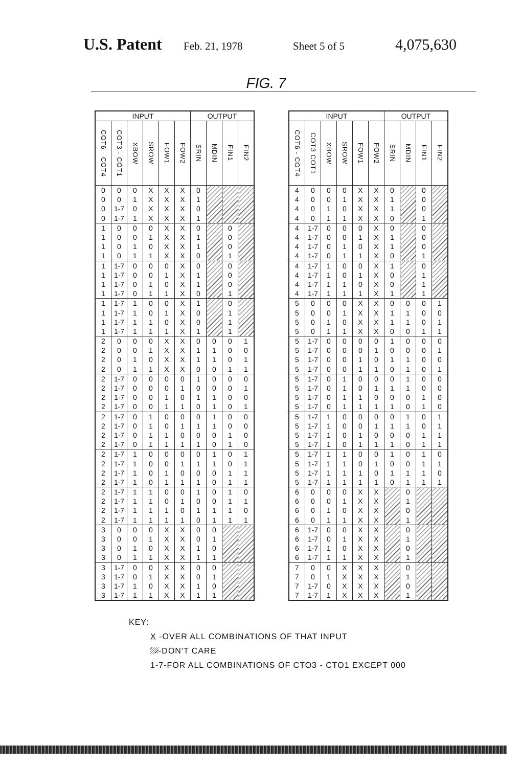U.S. Patent Feb. 21, 1978 Sheet 5 of 5 4,075,630
FIG. 7
| INPUT | | | | | | OUTPUT | | | |
| --- | --- | --- | --- | --- | --- | --- | --- | --- | --- |
| COT6 - COT4 | COT3 - COT1 | XBOW | SROW | FOW1 | FOW2 | SRIN | MDIN | FIN1 | FIN2 |
| 0 | 0 | 0 | X | X | X | 0 | | | |
| 0 | 0 | 1 | X | X | X | 1 | | | |
| 0 | 1-7 | 0 | X | X | X | 0 | | | |
| 0 | 1-7 | 1 | X | X | X | 1 | | | |
| 1 | 0 | 0 | 0 | X | X | 0 | | 0 | |
| 1 | 0 | 0 | 1 | X | X | 1 | | 0 | |
| 1 | 0 | 1 | 0 | X | X | 1 | | 0 | |
| 1 | 0 | 1 | 1 | X | X | 0 | | 1 | |
| 1 | 1-7 | 0 | 0 | 0 | X | 0 | | 0 | |
| 1 | 1-7 | 0 | 0 | 1 | X | 1 | | 0 | |
| 1 | 1-7 | 0 | 1 | 0 | X | 1 | | 0 | |
| 1 | 1-7 | 0 | 1 | 1 | X | 0 | | 1 | |
| 1 | 1-7 | 1 | 0 | 0 | X | 1 | | 0 | |
| 1 | 1-7 | 1 | 0 | 1 | X | 0 | | 1 | |
| 1 | 1-7 | 1 | 1 | 0 | X | 0 | | 1 | |
| 1 | 1-7 | 1 | 1 | 1 | X | 1 | | 1 | |
| 2 | 0 | 0 | 0 | X | X | 0 | 0 | 0 | 1 |
| 2 | 0 | 0 | 1 | X | X | 1 | 1 | 0 | 0 |
| 2 | 0 | 1 | 0 | X | X | 1 | 1 | 0 | 1 |
| 2 | 0 | 1 | 1 | X | X | 0 | 0 | 1 | 1 |
| 2 | 1-7 | 0 | 0 | 0 | 0 | 1 | 0 | 0 | 0 |
| 2 | 1-7 | 0 | 0 | 0 | 1 | 0 | 0 | 0 | 1 |
| 2 | 1-7 | 0 | 0 | 1 | 0 | 1 | 1 | 0 | 0 |
| 2 | 1-7 | 0 | 0 | 1 | 1 | 0 | 1 | 0 | 1 |
| 2 | 1-7 | 0 | 1 | 0 | 0 | 0 | 1 | 0 | 0 |
| 2 | 1-7 | 0 | 1 | 0 | 1 | 1 | 1 | 0 | 0 |
| 2 | 1-7 | 0 | 1 | 1 | 0 | 0 | 0 | 1 | 0 |
| 2 | 1-7 | 0 | 1 | 1 | 1 | 1 | 0 | 1 | 0 |
| 2 | 1-7 | 1 | 0 | 0 | 0 | 0 | 1 | 0 | 1 |
| 2 | 1-7 | 1 | 0 | 0 | 1 | 1 | 1 | 0 | 1 |
| 2 | 1-7 | 1 | 0 | 1 | 0 | 0 | 0 | 1 | 1 |
| 2 | 1-7 | 1 | 0 | 1 | 1 | 1 | 0 | 1 | 1 |
| 2 | 1-7 | 1 | 1 | 0 | 0 | 1 | 0 | 1 | 0 |
| 2 | 1-7 | 1 | 1 | 0 | 1 | 0 | 0 | 1 | 1 |
| 2 | 1-7 | 1 | 1 | 1 | 0 | 1 | 1 | 1 | 0 |
| 2 | 1-7 | 1 | 1 | 1 | 1 | 0 | 1 | 1 | 1 |
| 3 | 0 | 0 | 0 | X | X | 0 | 0 | | |
| 3 | 0 | 0 | 1 | X | X | 0 | 1 | | |
| 3 | 0 | 1 | 0 | X | X | 1 | 0 | | |
| 3 | 0 | 1 | 1 | X | X | 1 | 1 | | |
| 3 | 1-7 | 0 | 0 | X | X | 0 | 0 | | |
| 3 | 1-7 | 0 | 1 | X | X | 0 | 1 | | |
| 3 | 1-7 | 1 | 0 | X | X | 1 | 0 | | |
| 3 | 1-7 | 1 | 1 | X | X | 1 | 1 | | |
| INPUT | | | | | | OUTPUT | | | |
| --- | --- | --- | --- | --- | --- | --- | --- | --- | --- |
| COT6 - COT4 | COT3 COT1 | XBOW | SROW | FOW1 | FOW2 | SRIN | MDIN | FIN1 | FIN2 |
| 4 | 0 | 0 | 0 | X | X | 0 | | 0 | |
| 4 | 0 | 0 | 1 | X | X | 1 | | 0 | |
| 4 | 0 | 1 | 0 | X | X | 1 | | 0 | |
| 4 | 0 | 1 | 1 | X | X | 0 | | 1 | |
| 4 | 1-7 | 0 | 0 | 0 | X | 0 | | 0 | |
| 4 | 1-7 | 0 | 0 | 1 | X | 1 | | 0 | |
| 4 | 1-7 | 0 | 1 | 0 | X | 1 | | 0 | |
| 4 | 1-7 | 0 | 1 | 1 | X | 0 | | 1 | |
| 4 | 1-7 | 1 | 0 | 0 | X | 1 | | 0 | |
| 4 | 1-7 | 1 | 0 | 1 | X | 0 | | 1 | |
| 4 | 1-7 | 1 | 1 | 0 | X | 0 | | 1 | |
| 4 | 1-7 | 1 | 1 | 1 | X | 1 | | 1 | |
| 5 | 0 | 0 | 0 | X | X | 0 | 0 | 0 | 1 |
| 5 | 0 | 0 | 1 | X | X | 1 | 1 | 0 | 0 |
| 5 | 0 | 1 | 0 | X | X | 1 | 1 | 0 | 1 |
| 5 | 0 | 1 | 1 | X | X | 0 | 0 | 1 | 1 |
| 5 | 1-7 | 0 | 0 | 0 | 0 | 1 | 0 | 0 | 0 |
| 5 | 1-7 | 0 | 0 | 0 | 1 | 0 | 0 | 0 | 1 |
| 5 | 1-7 | 0 | 0 | 1 | 0 | 1 | 1 | 0 | 0 |
| 5 | 1-7 | 0 | 0 | 1 | 1 | 0 | 1 | 0 | 1 |
| 5 | 1-7 | 0 | 1 | 0 | 0 | 0 | 1 | 0 | 0 |
| 5 | 1-7 | 0 | 1 | 0 | 1 | 1 | 1 | 0 | 0 |
| 5 | 1-7 | 0 | 1 | 1 | 0 | 0 | 0 | 1 | 0 |
| 5 | 1-7 | 0 | 1 | 1 | 1 | 1 | 0 | 1 | 0 |
| 5 | 1-7 | 1 | 0 | 0 | 0 | 0 | 1 | 0 | 1 |
| 5 | 1-7 | 1 | 0 | 0 | 1 | 1 | 1 | 0 | 1 |
| 5 | 1-7 | 1 | 0 | 1 | 0 | 0 | 0 | 1 | 1 |
| 5 | 1-7 | 1 | 0 | 1 | 1 | 1 | 0 | 1 | 1 |
| 5 | 1-7 | 1 | 1 | 0 | 0 | 1 | 0 | 1 | 0 |
| 5 | 1-7 | 1 | 1 | 0 | 1 | 0 | 0 | 1 | 1 |
| 5 | 1-7 | 1 | 1 | 1 | 0 | 1 | 1 | 1 | 0 |
| 5 | 1-7 | 1 | 1 | 1 | 1 | 0 | 1 | 1 | 1 |
| 6 | 0 | 0 | 0 | X | X | | 0 | | |
| 6 | 0 | 0 | 1 | X | X | | 1 | | |
| 6 | 0 | 1 | 0 | X | X | | 0 | | |
| 6 | 0 | 1 | 1 | X | X | | 1 | | |
| 6 | 1-7 | 0 | 0 | X | X | | 0 | | |
| 6 | 1-7 | 0 | 1 | X | X | | 1 | | |
| 6 | 1-7 | 1 | 0 | X | X | | 0 | | |
| 6 | 1-7 | 1 | 1 | X | X | | 1 | | |
| 7 | 0 | 0 | X | X | X | | 0 | | |
| 7 | 0 | 1 | X | X | X | | 1 | | |
| 7 | 1-7 | 0 | X | X | X | | 0 | | |
| 7 | 1-7 | 1 | X | X | X | | 1 | | |
KEY:
X -OVER ALL COMBINATIONS OF THAT INPUT
-DON'T CARE
1-7-FOR ALL COMBINATIONS OF CTO3 - CTO1 EXCEPT 000